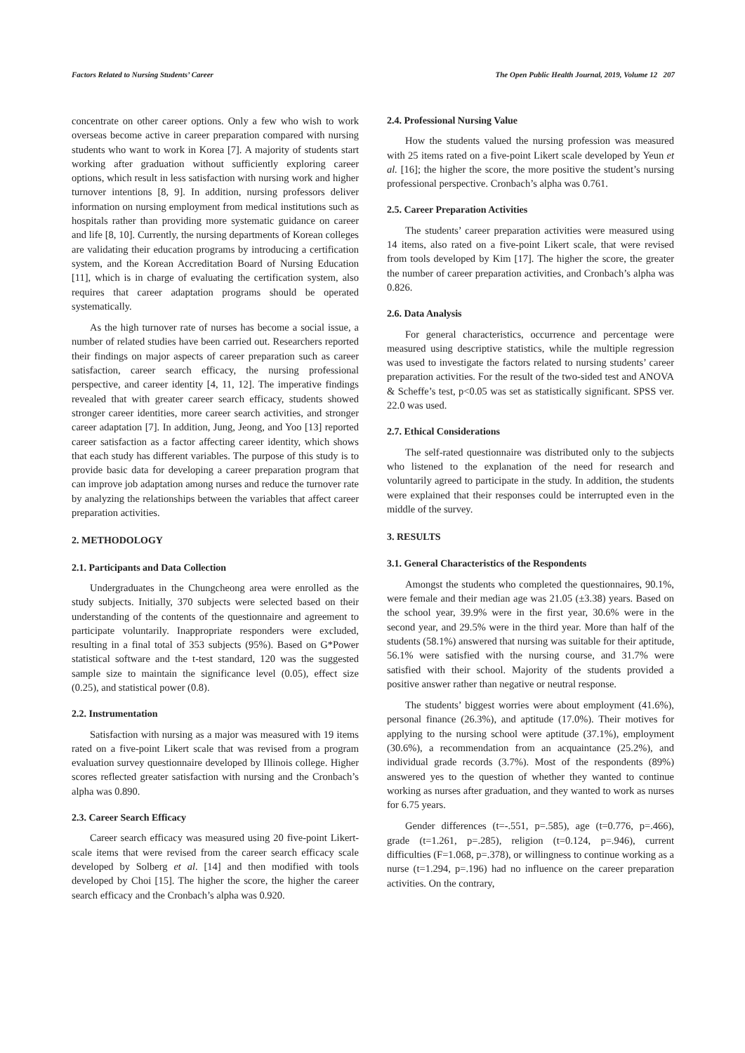Factors Related to Nursing Students’ Career The Open Public Health Journal, 2019, Volume 12 207
concentrate on other career options. Only a few who wish to work overseas become active in career preparation compared with nursing students who want to work in Korea [7]. A majority of students start working after graduation without sufficiently exploring career options, which result in less satisfaction with nursing work and higher turnover intentions [8, 9]. In addition, nursing professors deliver information on nursing employment from medical institutions such as hospitals rather than providing more systematic guidance on career and life [8, 10]. Currently, the nursing departments of Korean colleges are validating their education programs by introducing a certification system, and the Korean Accreditation Board of Nursing Education [11], which is in charge of evaluating the certification system, also requires that career adaptation programs should be operated systematically.
As the high turnover rate of nurses has become a social issue, a number of related studies have been carried out. Researchers reported their findings on major aspects of career preparation such as career satisfaction, career search efficacy, the nursing professional perspective, and career identity [4, 11, 12]. The imperative findings revealed that with greater career search efficacy, students showed stronger career identities, more career search activities, and stronger career adaptation [7]. In addition, Jung, Jeong, and Yoo [13] reported career satisfaction as a factor affecting career identity, which shows that each study has different variables. The purpose of this study is to provide basic data for developing a career preparation program that can improve job adaptation among nurses and reduce the turnover rate by analyzing the relationships between the variables that affect career preparation activities.
2. METHODOLOGY
2.1. Participants and Data Collection
Undergraduates in the Chungcheong area were enrolled as the study subjects. Initially, 370 subjects were selected based on their understanding of the contents of the questionnaire and agreement to participate voluntarily. Inappropriate responders were excluded, resulting in a final total of 353 subjects (95%). Based on G*Power statistical software and the t-test standard, 120 was the suggested sample size to maintain the significance level (0.05), effect size (0.25), and statistical power (0.8).
2.2. Instrumentation
Satisfaction with nursing as a major was measured with 19 items rated on a five-point Likert scale that was revised from a program evaluation survey questionnaire developed by Illinois college. Higher scores reflected greater satisfaction with nursing and the Cronbach’s alpha was 0.890.
2.3. Career Search Efficacy
Career search efficacy was measured using 20 five-point Likert-scale items that were revised from the career search efficacy scale developed by Solberg et al. [14] and then modified with tools developed by Choi [15]. The higher the score, the higher the career search efficacy and the Cronbach’s alpha was 0.920.
2.4. Professional Nursing Value
How the students valued the nursing profession was measured with 25 items rated on a five-point Likert scale developed by Yeun et al. [16]; the higher the score, the more positive the student’s nursing professional perspective. Cronbach’s alpha was 0.761.
2.5. Career Preparation Activities
The students’ career preparation activities were measured using 14 items, also rated on a five-point Likert scale, that were revised from tools developed by Kim [17]. The higher the score, the greater the number of career preparation activities, and Cronbach’s alpha was 0.826.
2.6. Data Analysis
For general characteristics, occurrence and percentage were measured using descriptive statistics, while the multiple regression was used to investigate the factors related to nursing students’ career preparation activities. For the result of the two-sided test and ANOVA & Scheffe’s test, p<0.05 was set as statistically significant. SPSS ver. 22.0 was used.
2.7. Ethical Considerations
The self-rated questionnaire was distributed only to the subjects who listened to the explanation of the need for research and voluntarily agreed to participate in the study. In addition, the students were explained that their responses could be interrupted even in the middle of the survey.
3. RESULTS
3.1. General Characteristics of the Respondents
Amongst the students who completed the questionnaires, 90.1%, were female and their median age was 21.05 (±3.38) years. Based on the school year, 39.9% were in the first year, 30.6% were in the second year, and 29.5% were in the third year. More than half of the students (58.1%) answered that nursing was suitable for their aptitude, 56.1% were satisfied with the nursing course, and 31.7% were satisfied with their school. Majority of the students provided a positive answer rather than negative or neutral response.
The students’ biggest worries were about employment (41.6%), personal finance (26.3%), and aptitude (17.0%). Their motives for applying to the nursing school were aptitude (37.1%), employment (30.6%), a recommendation from an acquaintance (25.2%), and individual grade records (3.7%). Most of the respondents (89%) answered yes to the question of whether they wanted to continue working as nurses after graduation, and they wanted to work as nurses for 6.75 years.
Gender differences (t=-.551, p=.585), age (t=0.776, p=.466), grade (t=1.261, p=.285), religion (t=0.124, p=.946), current difficulties (F=1.068, p=.378), or willingness to continue working as a nurse (t=1.294, p=.196) had no influence on the career preparation activities. On the contrary,